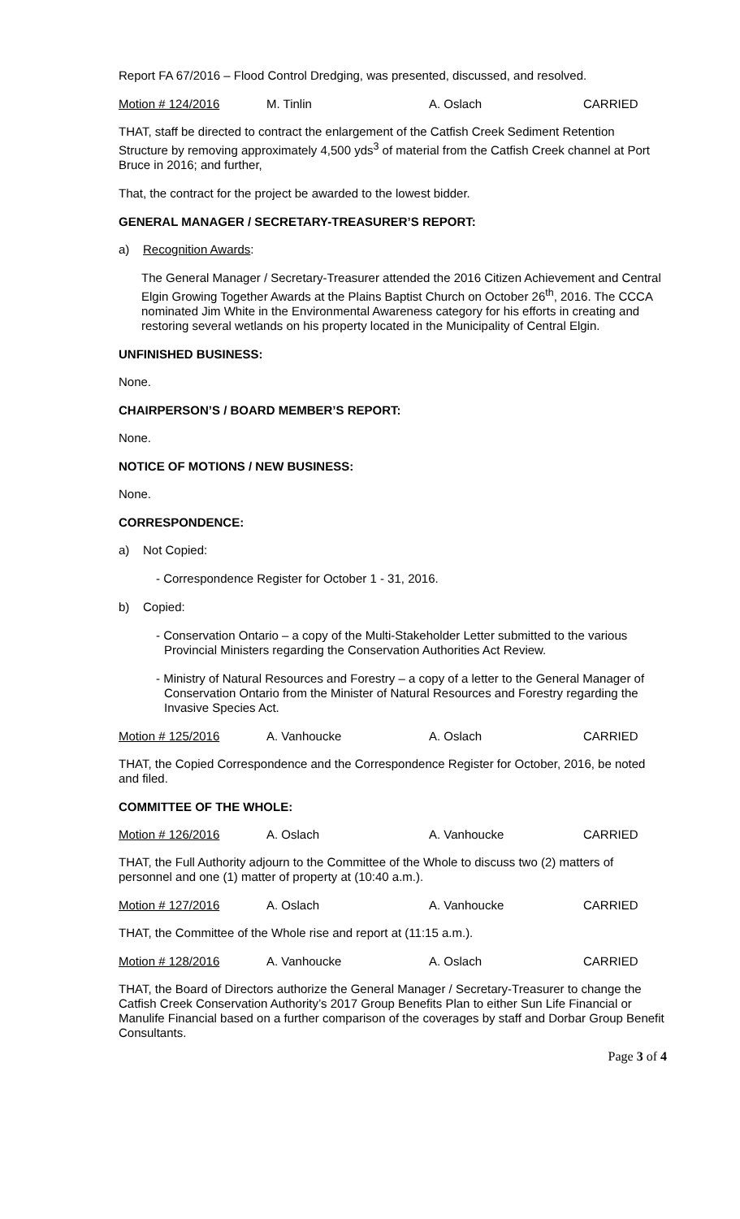Report FA 67/2016 – Flood Control Dredging, was presented, discussed, and resolved.
Motion # 124/2016 M. Tinlin A. Oslach CARRIED
THAT, staff be directed to contract the enlargement of the Catfish Creek Sediment Retention Structure by removing approximately 4,500 yds<sup>3</sup> of material from the Catfish Creek channel at Port Bruce in 2016; and further,
That, the contract for the project be awarded to the lowest bidder.
GENERAL MANAGER / SECRETARY-TREASURER’S REPORT:
a) Recognition Awards:
The General Manager / Secretary-Treasurer attended the 2016 Citizen Achievement and Central Elgin Growing Together Awards at the Plains Baptist Church on October 26<sup>th</sup>, 2016. The CCCA nominated Jim White in the Environmental Awareness category for his efforts in creating and restoring several wetlands on his property located in the Municipality of Central Elgin.
UNFINISHED BUSINESS:
None.
CHAIRPERSON’S / BOARD MEMBER’S REPORT:
None.
NOTICE OF MOTIONS / NEW BUSINESS:
None.
CORRESPONDENCE:
a) Not Copied:
- Correspondence Register for October 1 - 31, 2016.
b) Copied:
- Conservation Ontario – a copy of the Multi-Stakeholder Letter submitted to the various Provincial Ministers regarding the Conservation Authorities Act Review.
- Ministry of Natural Resources and Forestry – a copy of a letter to the General Manager of Conservation Ontario from the Minister of Natural Resources and Forestry regarding the Invasive Species Act.
Motion # 125/2016 A. Vanhoucke A. Oslach CARRIED
THAT, the Copied Correspondence and the Correspondence Register for October, 2016, be noted and filed.
COMMITTEE OF THE WHOLE:
Motion # 126/2016 A. Oslach A. Vanhoucke CARRIED
THAT, the Full Authority adjourn to the Committee of the Whole to discuss two (2) matters of personnel and one (1) matter of property at (10:40 a.m.).
Motion # 127/2016 A. Oslach A. Vanhoucke CARRIED
THAT, the Committee of the Whole rise and report at (11:15 a.m.).
Motion # 128/2016 A. Vanhoucke A. Oslach CARRIED
THAT, the Board of Directors authorize the General Manager / Secretary-Treasurer to change the Catfish Creek Conservation Authority’s 2017 Group Benefits Plan to either Sun Life Financial or Manulife Financial based on a further comparison of the coverages by staff and Dorbar Group Benefit Consultants.
Page 3 of 4